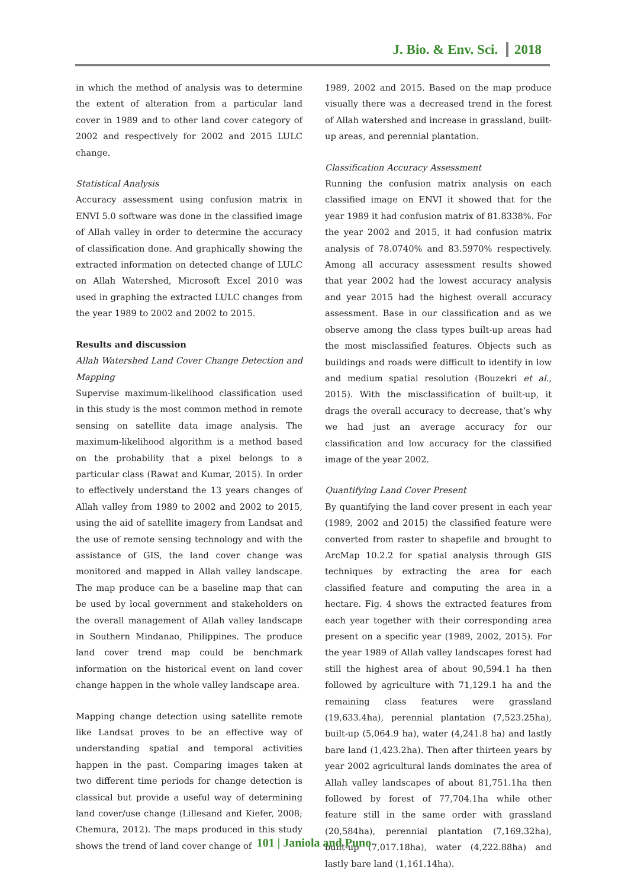J. Bio. & Env. Sci. 2018
in which the method of analysis was to determine the extent of alteration from a particular land cover in 1989 and to other land cover category of 2002 and respectively for 2002 and 2015 LULC change.
Statistical Analysis
Accuracy assessment using confusion matrix in ENVI 5.0 software was done in the classified image of Allah valley in order to determine the accuracy of classification done. And graphically showing the extracted information on detected change of LULC on Allah Watershed, Microsoft Excel 2010 was used in graphing the extracted LULC changes from the year 1989 to 2002 and 2002 to 2015.
Results and discussion
Allah Watershed Land Cover Change Detection and Mapping
Supervise maximum-likelihood classification used in this study is the most common method in remote sensing on satellite data image analysis. The maximum-likelihood algorithm is a method based on the probability that a pixel belongs to a particular class (Rawat and Kumar, 2015). In order to effectively understand the 13 years changes of Allah valley from 1989 to 2002 and 2002 to 2015, using the aid of satellite imagery from Landsat and the use of remote sensing technology and with the assistance of GIS, the land cover change was monitored and mapped in Allah valley landscape. The map produce can be a baseline map that can be used by local government and stakeholders on the overall management of Allah valley landscape in Southern Mindanao, Philippines. The produce land cover trend map could be benchmark information on the historical event on land cover change happen in the whole valley landscape area.
Mapping change detection using satellite remote like Landsat proves to be an effective way of understanding spatial and temporal activities happen in the past. Comparing images taken at two different time periods for change detection is classical but provide a useful way of determining land cover/use change (Lillesand and Kiefer, 2008; Chemura, 2012). The maps produced in this study shows the trend of land cover change of
1989, 2002 and 2015. Based on the map produce visually there was a decreased trend in the forest of Allah watershed and increase in grassland, built-up areas, and perennial plantation.
Classification Accuracy Assessment
Running the confusion matrix analysis on each classified image on ENVI it showed that for the year 1989 it had confusion matrix of 81.8338%. For the year 2002 and 2015, it had confusion matrix analysis of 78.0740% and 83.5970% respectively. Among all accuracy assessment results showed that year 2002 had the lowest accuracy analysis and year 2015 had the highest overall accuracy assessment. Base in our classification and as we observe among the class types built-up areas had the most misclassified features. Objects such as buildings and roads were difficult to identify in low and medium spatial resolution (Bouzekri et al., 2015). With the misclassification of built-up, it drags the overall accuracy to decrease, that’s why we had just an average accuracy for our classification and low accuracy for the classified image of the year 2002.
Quantifying Land Cover Present
By quantifying the land cover present in each year (1989, 2002 and 2015) the classified feature were converted from raster to shapefile and brought to ArcMap 10.2.2 for spatial analysis through GIS techniques by extracting the area for each classified feature and computing the area in a hectare. Fig. 4 shows the extracted features from each year together with their corresponding area present on a specific year (1989, 2002, 2015). For the year 1989 of Allah valley landscapes forest had still the highest area of about 90,594.1 ha then followed by agriculture with 71,129.1 ha and the remaining class features were grassland (19,633.4ha), perennial plantation (7,523.25ha), built-up (5,064.9 ha), water (4,241.8 ha) and lastly bare land (1,423.2ha). Then after thirteen years by year 2002 agricultural lands dominates the area of Allah valley landscapes of about 81,751.1ha then followed by forest of 77,704.1ha while other feature still in the same order with grassland (20,584ha), perennial plantation (7,169.32ha), built-up (7,017.18ha), water (4,222.88ha) and lastly bare land (1,161.14ha).
101 | Janiola and Puno